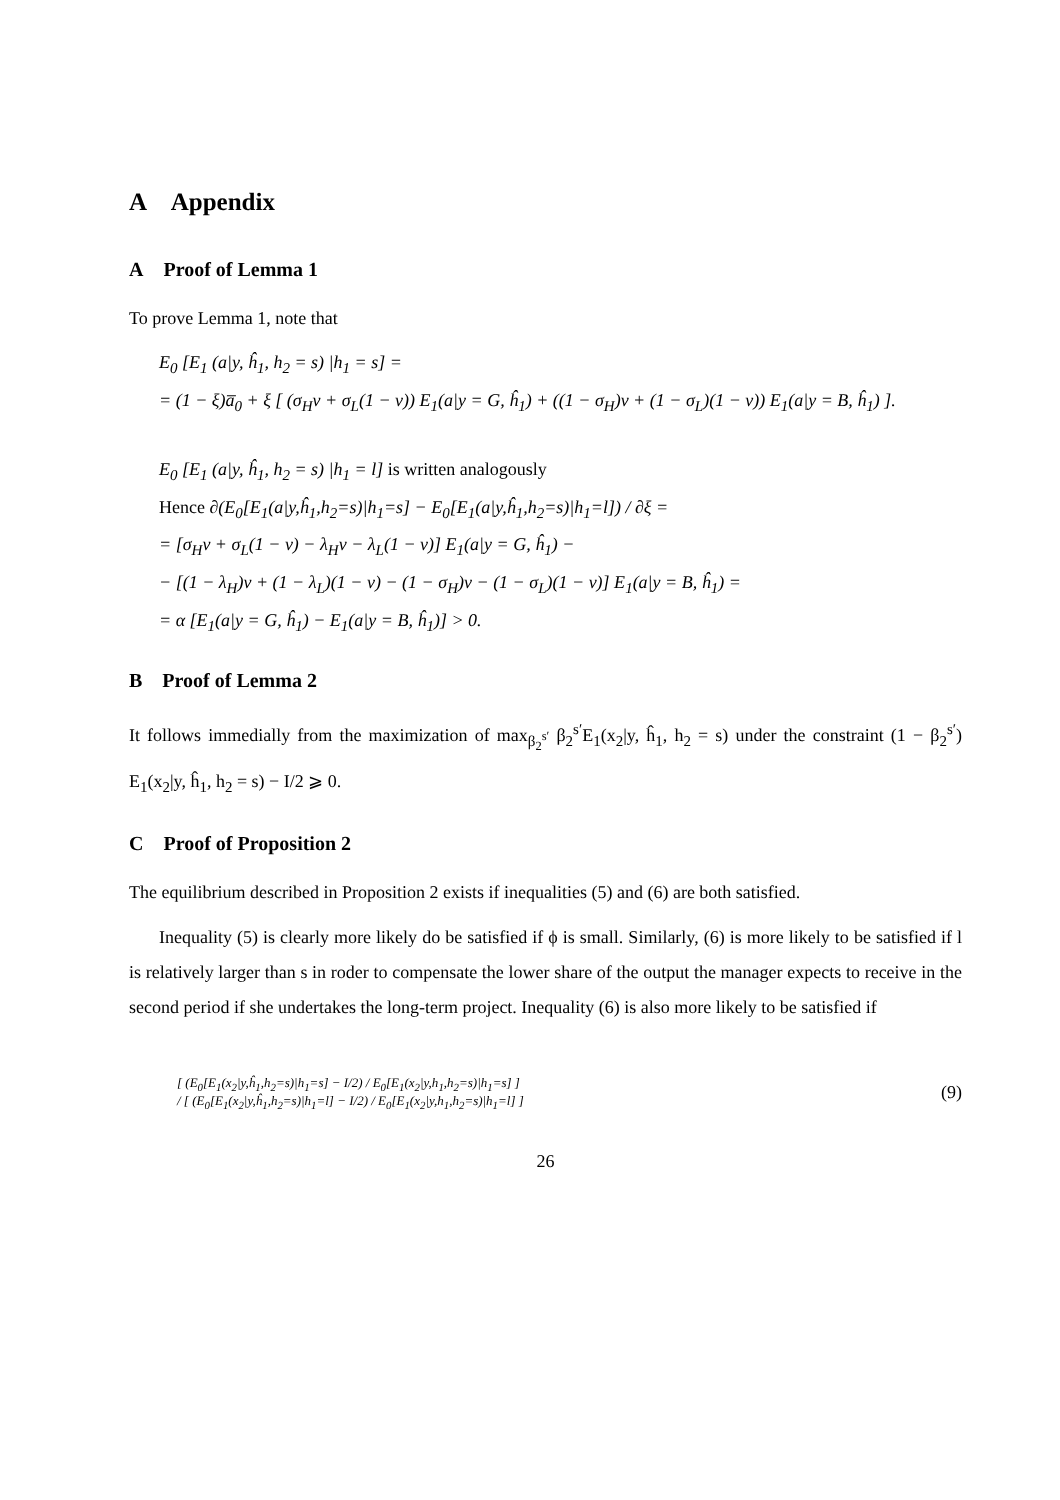A Appendix
A Proof of Lemma 1
To prove Lemma 1, note that
E<sub>0</sub> [E<sub>1</sub> (a|y, ĥ<sub>1</sub>, h<sub>2</sub> = s) |h<sub>1</sub> = s] =
= (1 − ξ)a̅<sub>0</sub> + ξ [ (σ<sub>H</sub>ν + σ<sub>L</sub>(1 − ν)) E<sub>1</sub>(a|y = G, ĥ<sub>1</sub>) + ((1 − σ<sub>H</sub>)ν + (1 − σ<sub>L</sub>)(1 − ν)) E<sub>1</sub>(a|y = B, ĥ<sub>1</sub>) ].
E<sub>0</sub> [E<sub>1</sub> (a|y, ĥ<sub>1</sub>, h<sub>2</sub> = s) |h<sub>1</sub> = l] is written analogously
Hence ∂(E<sub>0</sub>[E<sub>1</sub>(a|y,ĥ<sub>1</sub>,h<sub>2</sub>=s)|h<sub>1</sub>=s] − E<sub>0</sub>[E<sub>1</sub>(a|y,ĥ<sub>1</sub>,h<sub>2</sub>=s)|h<sub>1</sub>=l]) / ∂ξ =
= [σ<sub>H</sub>ν + σ<sub>L</sub>(1 − ν) − λ<sub>H</sub>ν − λ<sub>L</sub>(1 − ν)] E<sub>1</sub>(a|y = G, ĥ<sub>1</sub>) −
− [(1 − λ<sub>H</sub>)ν + (1 − λ<sub>L</sub>)(1 − ν) − (1 − σ<sub>H</sub>)ν − (1 − σ<sub>L</sub>)(1 − ν)] E<sub>1</sub>(a|y = B, ĥ<sub>1</sub>) =
= α [E<sub>1</sub>(a|y = G, ĥ<sub>1</sub>) − E<sub>1</sub>(a|y = B, ĥ<sub>1</sub>)] > 0.
B Proof of Lemma 2
It follows immedially from the maximization of max<sub>β<sub>2</sub><sup>s′</sup></sub> β<sub>2</sub><sup>s′</sup>E<sub>1</sub>(x<sub>2</sub>|y, ĥ<sub>1</sub>, h<sub>2</sub> = s) under the constraint (1 − β<sub>2</sub><sup>s′</sup>) E<sub>1</sub>(x<sub>2</sub>|y, ĥ<sub>1</sub>, h<sub>2</sub> = s) − I/2 ⩾ 0.
C Proof of Proposition 2
The equilibrium described in Proposition 2 exists if inequalities (5) and (6) are both satisfied.
Inequality (5) is clearly more likely do be satisfied if ϕ is small. Similarly, (6) is more likely to be satisfied if l is relatively larger than s in roder to compensate the lower share of the output the manager expects to receive in the second period if she undertakes the long-term project. Inequality (6) is also more likely to be satisfied if
[ (E<sub>0</sub>[E<sub>1</sub>(x<sub>2</sub>|y,ĥ<sub>1</sub>,h<sub>2</sub>=s)|h<sub>1</sub>=s] − I/2) / E<sub>0</sub>[E<sub>1</sub>(x<sub>2</sub>|y,h<sub>1</sub>,h<sub>2</sub>=s)|h<sub>1</sub>=s] ]
/ [ (E<sub>0</sub>[E<sub>1</sub>(x<sub>2</sub>|y,ĥ<sub>1</sub>,h<sub>2</sub>=s)|h<sub>1</sub>=l] − I/2) / E<sub>0</sub>[E<sub>1</sub>(x<sub>2</sub>|y,h<sub>1</sub>,h<sub>2</sub>=s)|h<sub>1</sub>=l] ]
(9)
26